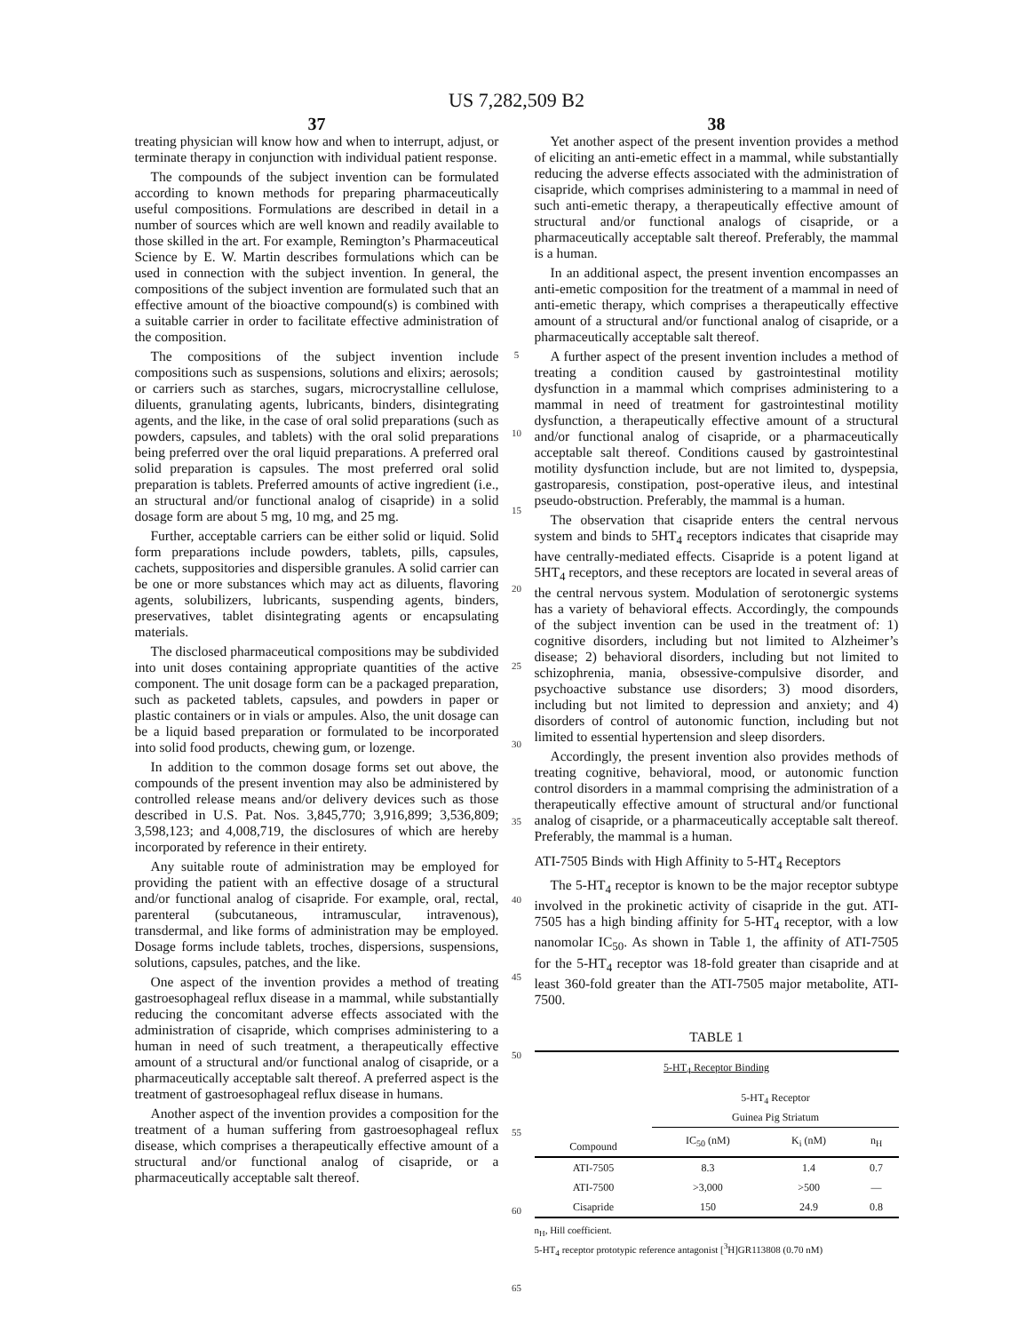US 7,282,509 B2
37
treating physician will know how and when to interrupt, adjust, or terminate therapy in conjunction with individual patient response.
The compounds of the subject invention can be formulated according to known methods for preparing pharmaceutically useful compositions. Formulations are described in detail in a number of sources which are well known and readily available to those skilled in the art. For example, Remington’s Pharmaceutical Science by E. W. Martin describes formulations which can be used in connection with the subject invention. In general, the compositions of the subject invention are formulated such that an effective amount of the bioactive compound(s) is combined with a suitable carrier in order to facilitate effective administration of the composition.
The compositions of the subject invention include compositions such as suspensions, solutions and elixirs; aerosols; or carriers such as starches, sugars, microcrystalline cellulose, diluents, granulating agents, lubricants, binders, disintegrating agents, and the like, in the case of oral solid preparations (such as powders, capsules, and tablets) with the oral solid preparations being preferred over the oral liquid preparations. A preferred oral solid preparation is capsules. The most preferred oral solid preparation is tablets. Preferred amounts of active ingredient (i.e., an structural and/or functional analog of cisapride) in a solid dosage form are about 5 mg, 10 mg, and 25 mg.
Further, acceptable carriers can be either solid or liquid. Solid form preparations include powders, tablets, pills, capsules, cachets, suppositories and dispersible granules. A solid carrier can be one or more substances which may act as diluents, flavoring agents, solubilizers, lubricants, suspending agents, binders, preservatives, tablet disintegrating agents or encapsulating materials.
The disclosed pharmaceutical compositions may be subdivided into unit doses containing appropriate quantities of the active component. The unit dosage form can be a packaged preparation, such as packeted tablets, capsules, and powders in paper or plastic containers or in vials or ampules. Also, the unit dosage can be a liquid based preparation or formulated to be incorporated into solid food products, chewing gum, or lozenge.
In addition to the common dosage forms set out above, the compounds of the present invention may also be administered by controlled release means and/or delivery devices such as those described in U.S. Pat. Nos. 3,845,770; 3,916,899; 3,536,809; 3,598,123; and 4,008,719, the disclosures of which are hereby incorporated by reference in their entirety.
Any suitable route of administration may be employed for providing the patient with an effective dosage of a structural and/or functional analog of cisapride. For example, oral, rectal, parenteral (subcutaneous, intramuscular, intravenous), transdermal, and like forms of administration may be employed. Dosage forms include tablets, troches, dispersions, suspensions, solutions, capsules, patches, and the like.
One aspect of the invention provides a method of treating gastroesophageal reflux disease in a mammal, while substantially reducing the concomitant adverse effects associated with the administration of cisapride, which comprises administering to a human in need of such treatment, a therapeutically effective amount of a structural and/or functional analog of cisapride, or a pharmaceutically acceptable salt thereof. A preferred aspect is the treatment of gastroesophageal reflux disease in humans.
Another aspect of the invention provides a composition for the treatment of a human suffering from gastroesophageal reflux disease, which comprises a therapeutically effective amount of a structural and/or functional analog of cisapride, or a pharmaceutically acceptable salt thereof.
5
10
15
20
25
30
35
40
45
50
55
60
65
38
Yet another aspect of the present invention provides a method of eliciting an anti-emetic effect in a mammal, while substantially reducing the adverse effects associated with the administration of cisapride, which comprises administering to a mammal in need of such anti-emetic therapy, a therapeutically effective amount of structural and/or functional analogs of cisapride, or a pharmaceutically acceptable salt thereof. Preferably, the mammal is a human.
In an additional aspect, the present invention encompasses an anti-emetic composition for the treatment of a mammal in need of anti-emetic therapy, which comprises a therapeutically effective amount of a structural and/or functional analog of cisapride, or a pharmaceutically acceptable salt thereof.
A further aspect of the present invention includes a method of treating a condition caused by gastrointestinal motility dysfunction in a mammal which comprises administering to a mammal in need of treatment for gastrointestinal motility dysfunction, a therapeutically effective amount of a structural and/or functional analog of cisapride, or a pharmaceutically acceptable salt thereof. Conditions caused by gastrointestinal motility dysfunction include, but are not limited to, dyspepsia, gastroparesis, constipation, post-operative ileus, and intestinal pseudo-obstruction. Preferably, the mammal is a human.
The observation that cisapride enters the central nervous system and binds to 5HT<sub>4</sub> receptors indicates that cisapride may have centrally-mediated effects. Cisapride is a potent ligand at 5HT<sub>4</sub> receptors, and these receptors are located in several areas of the central nervous system. Modulation of serotonergic systems has a variety of behavioral effects. Accordingly, the compounds of the subject invention can be used in the treatment of: 1) cognitive disorders, including but not limited to Alzheimer’s disease; 2) behavioral disorders, including but not limited to schizophrenia, mania, obsessive-compulsive disorder, and psychoactive substance use disorders; 3) mood disorders, including but not limited to depression and anxiety; and 4) disorders of control of autonomic function, including but not limited to essential hypertension and sleep disorders.
Accordingly, the present invention also provides methods of treating cognitive, behavioral, mood, or autonomic function control disorders in a mammal comprising the administration of a therapeutically effective amount of structural and/or functional analog of cisapride, or a pharmaceutically acceptable salt thereof. Preferably, the mammal is a human.
ATI-7505 Binds with High Affinity to 5-HT<sub>4</sub> Receptors
The 5-HT<sub>4</sub> receptor is known to be the major receptor subtype involved in the prokinetic activity of cisapride in the gut. ATI-7505 has a high binding affinity for 5-HT<sub>4</sub> receptor, with a low nanomolar IC<sub>50</sub>. As shown in Table 1, the affinity of ATI-7505 for the 5-HT<sub>4</sub> receptor was 18-fold greater than cisapride and at least 360-fold greater than the ATI-7505 major metabolite, ATI-7500.
TABLE 1
| 5-HT<sub>4</sub> Receptor Binding | | | |
| --- | --- | --- | --- |
| | 5-HT<sub>4</sub> Receptor Guinea Pig Striatum | | |
| Compound | IC<sub>50</sub> (nM) | K<sub>i</sub> (nM) | n<sub>H</sub> |
| ATI-7505 | 8.3 | 1.4 | 0.7 |
| ATI-7500 | >3,000 | >500 | — |
| Cisapride | 150 | 24.9 | 0.8 |
n<sub>H</sub>, Hill coefficient.
5-HT<sub>4</sub> receptor prototypic reference antagonist [<sup>3</sup>H]GR113808 (0.70 nM)